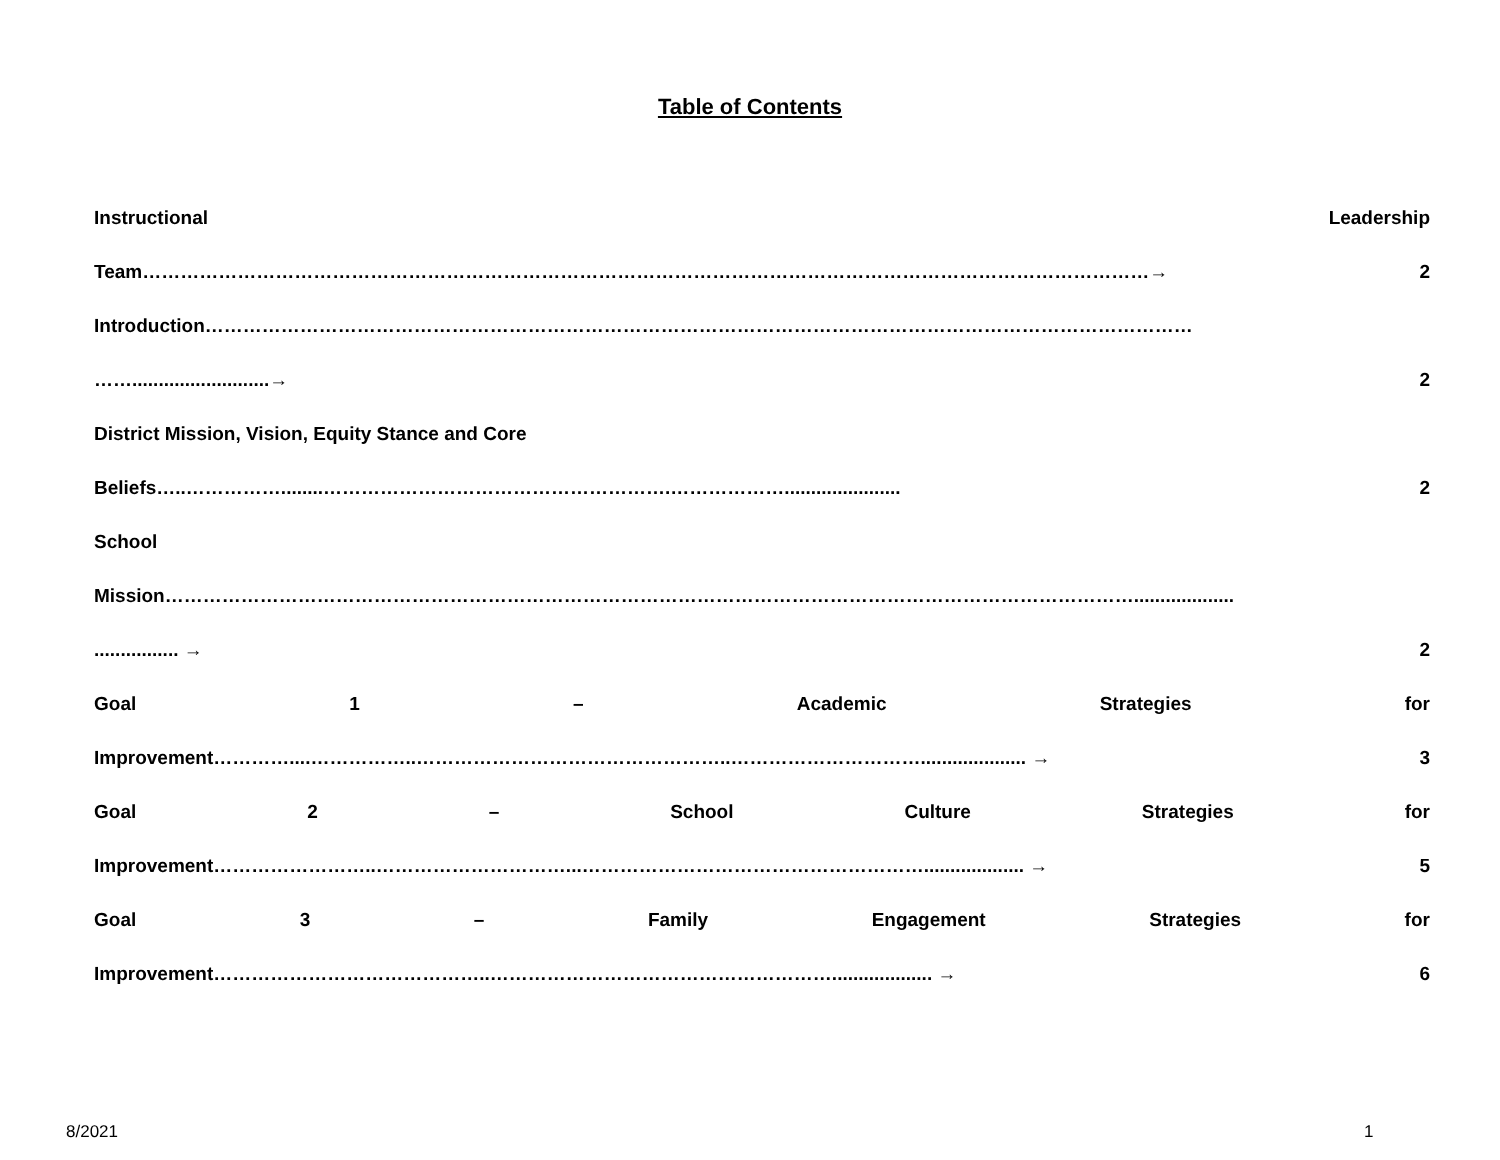Table of Contents
Instructional Leadership
Team……………………………………………………………………………………………………………………………………………→ 2
Introduction…………………………………………………………………………………………………………………………………………
……..........................→ 2
District Mission, Vision, Equity Stance and Core
Beliefs…..……………........……………………………………………….………………...................... 2
School
Mission………………………………………………………………………………………………………………………………………...................
................ → 2
Goal 1 – Academic Strategies for
Improvement…………....……………..…………………………………………..………………………….................... → 3
Goal 2 – School Culture Strategies for
Improvement……………………..…………………………...………………………………………………................... → 5
Goal 3 – Family Engagement Strategies for
Improvement……………………………………..………………………………………………................... → 6
8/2021 1